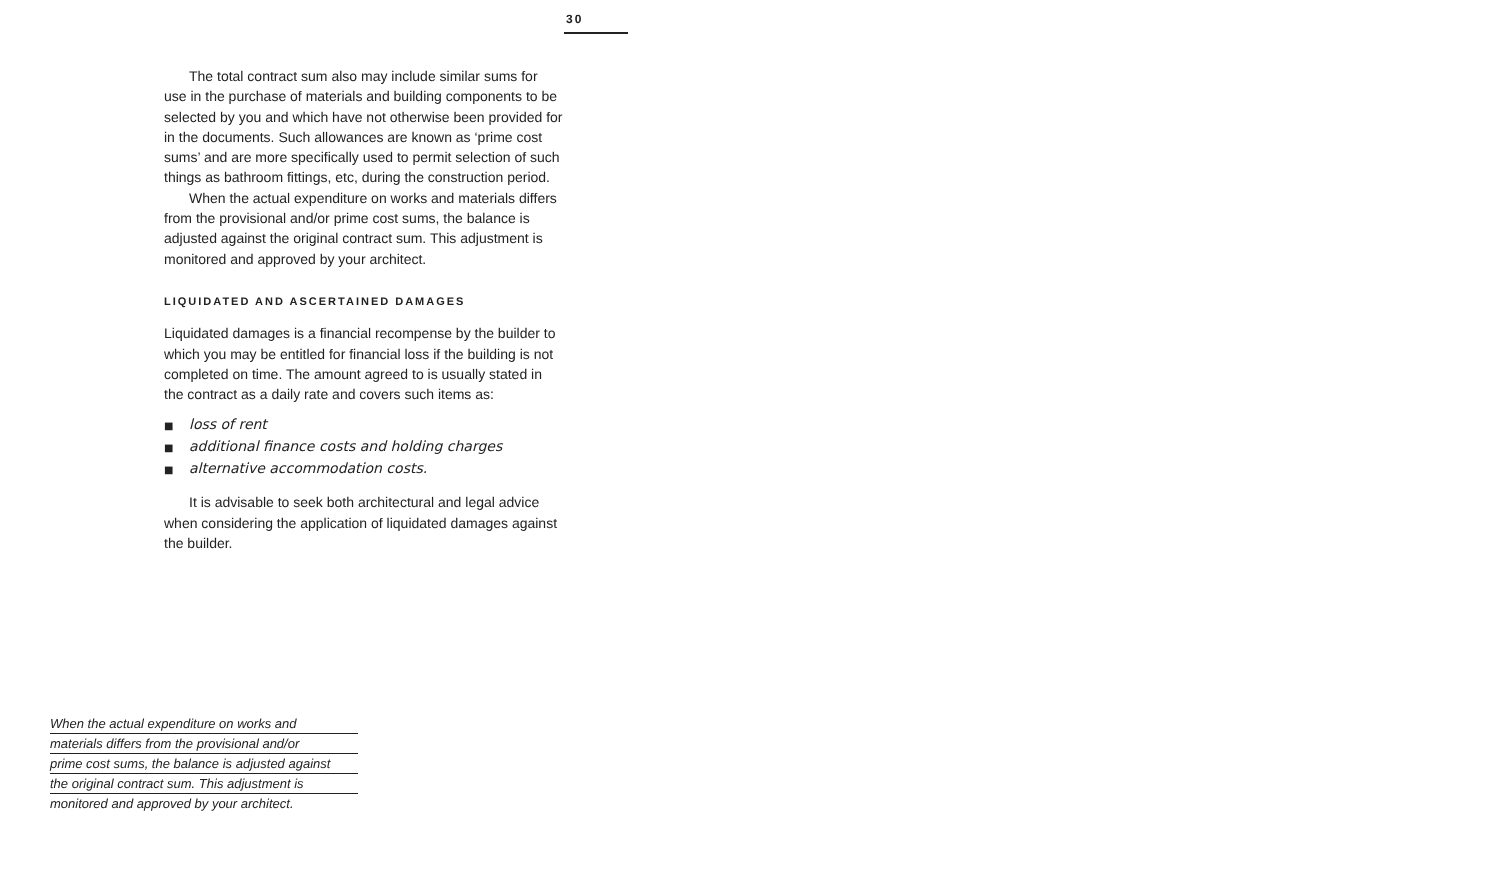30
The total contract sum also may include similar sums for use in the purchase of materials and building components to be selected by you and which have not otherwise been provided for in the documents. Such allowances are known as ‘prime cost sums’ and are more specifically used to permit selection of such things as bathroom fittings, etc, during the construction period.
When the actual expenditure on works and materials differs from the provisional and/or prime cost sums, the balance is adjusted against the original contract sum. This adjustment is monitored and approved by your architect.
LIQUIDATED AND ASCERTAINED DAMAGES
Liquidated damages is a financial recompense by the builder to which you may be entitled for financial loss if the building is not completed on time. The amount agreed to is usually stated in the contract as a daily rate and covers such items as:
■ loss of rent
■ additional finance costs and holding charges
■ alternative accommodation costs.
It is advisable to seek both architectural and legal advice when considering the application of liquidated damages against the builder.
When the actual expenditure on works and
materials differs from the provisional and/or
prime cost sums, the balance is adjusted against
the original contract sum. This adjustment is
monitored and approved by your architect.